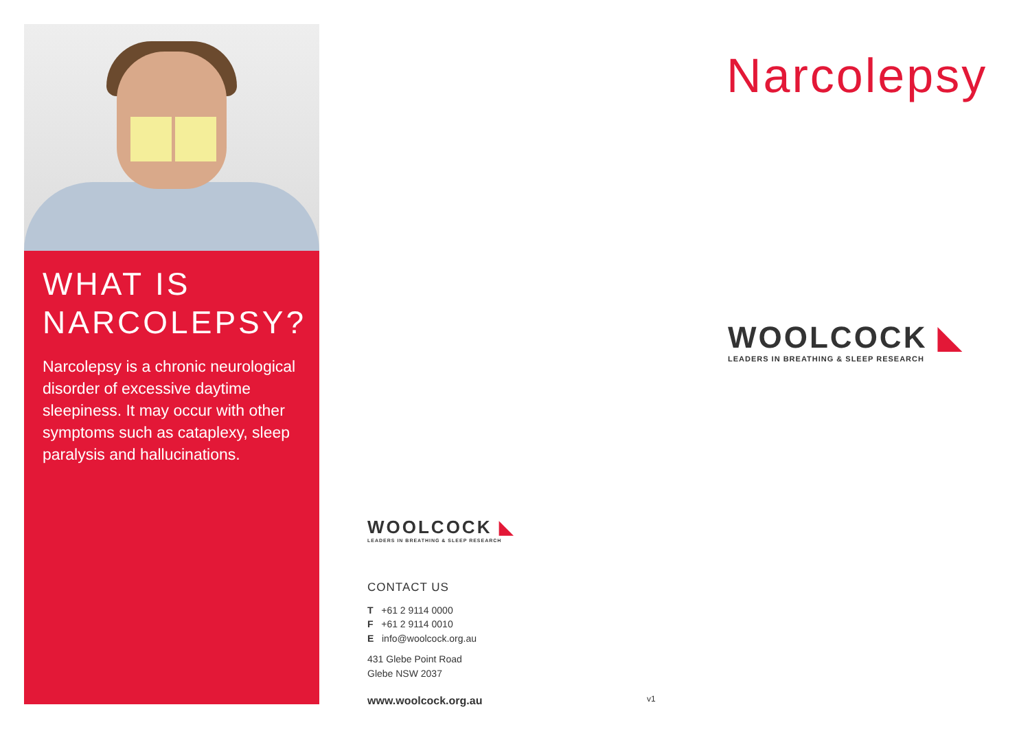WHAT IS
NARCOLEPSY?
Narcolepsy is a chronic neurological disorder of excessive daytime sleepiness. It may occur with other symptoms such as cataplexy, sleep paralysis and hallucinations.
Narcolepsy
WOOLCOCK ◣
LEADERS IN BREATHING & SLEEP RESEARCH
WOOLCOCK ◣
LEADERS IN BREATHING & SLEEP RESEARCH
CONTACT US
T +61 2 9114 0000
F +61 2 9114 0010
E info@woolcock.org.au
431 Glebe Point Road
Glebe NSW 2037
www.woolcock.org.au
v1